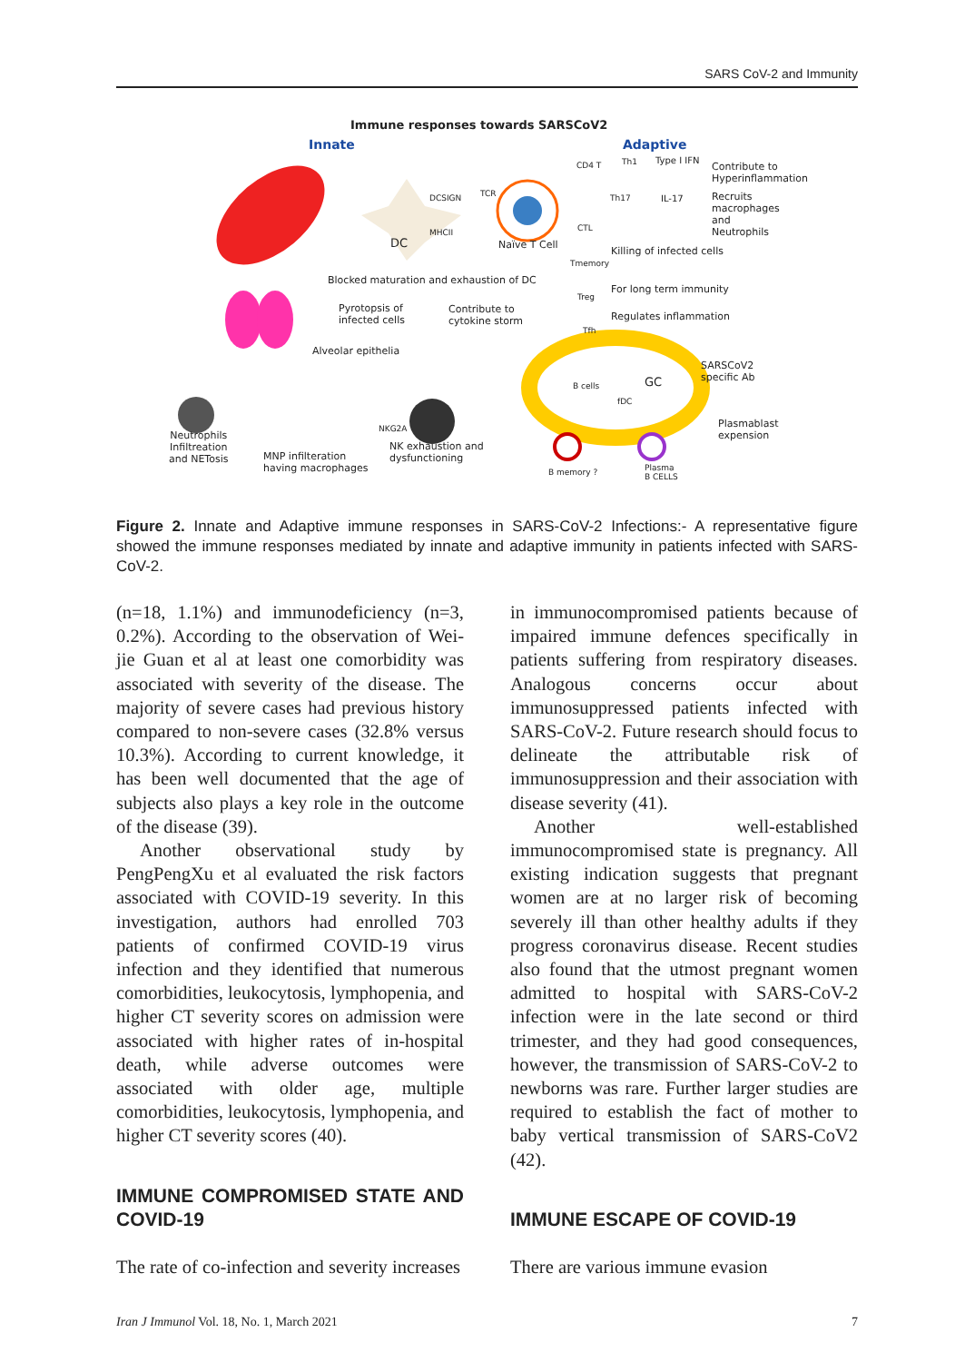SARS CoV-2 and Immunity
Immune responses towards SARSCoV2
Innate Adaptive
CD4 T Th1 Type I IFN
Contribute to
Hyperinflammation
DCSIGN TCR Th17 IL-17 Recruits
macrophages
and
Neutrophils
DC
MHCII
Naïve T Cell
CTL
Killing of infected cells
Tmemory
Blocked maturation and exhaustion of DC
For long term immunity
Treg
Pyrotopsis of
infected cells
Contribute to
cytokine storm Regulates inflammation
Tfh
Alveolar epithelia
SARSCoV2
specific Ab
B cells GC
fDC
Plasmablast
expension
NKG2A
Neutrophils
Infiltreation
and NETosis
NK exhaustion and
dysfunctioning MNP infilteration
having macrophages B memory ? Plasma
B CELLS
Figure 2. Innate and Adaptive immune responses in SARS-CoV-2 Infections:- A representative figure showed the immune responses mediated by innate and adaptive immunity in patients infected with SARS-CoV-2.
(n=18, 1.1%) and immunodeficiency (n=3, 0.2%). According to the observation of Wei-jie Guan et al at least one comorbidity was associated with severity of the disease. The majority of severe cases had previous history compared to non-severe cases (32.8% versus 10.3%). According to current knowledge, it has been well documented that the age of subjects also plays a key role in the outcome of the disease (39).
Another observational study by PengPengXu et al evaluated the risk factors associated with COVID-19 severity. In this investigation, authors had enrolled 703 patients of confirmed COVID-19 virus infection and they identified that numerous comorbidities, leukocytosis, lymphopenia, and higher CT severity scores on admission were associated with higher rates of in-hospital death, while adverse outcomes were associated with older age, multiple comorbidities, leukocytosis, lymphopenia, and higher CT severity scores (40).
IMMUNE COMPROMISED STATE AND COVID-19
The rate of co-infection and severity increases
in immunocompromised patients because of impaired immune defences specifically in patients suffering from respiratory diseases. Analogous concerns occur about immunosuppressed patients infected with SARS-CoV-2. Future research should focus to delineate the attributable risk of immunosuppression and their association with disease severity (41).
Another well-established immunocompromised state is pregnancy. All existing indication suggests that pregnant women are at no larger risk of becoming severely ill than other healthy adults if they progress coronavirus disease. Recent studies also found that the utmost pregnant women admitted to hospital with SARS-CoV-2 infection were in the late second or third trimester, and they had good consequences, however, the transmission of SARS-CoV-2 to newborns was rare. Further larger studies are required to establish the fact of mother to baby vertical transmission of SARS-CoV2 (42).
IMMUNE ESCAPE OF COVID-19
There are various immune evasion
Iran J Immunol Vol. 18, No. 1, March 2021 7